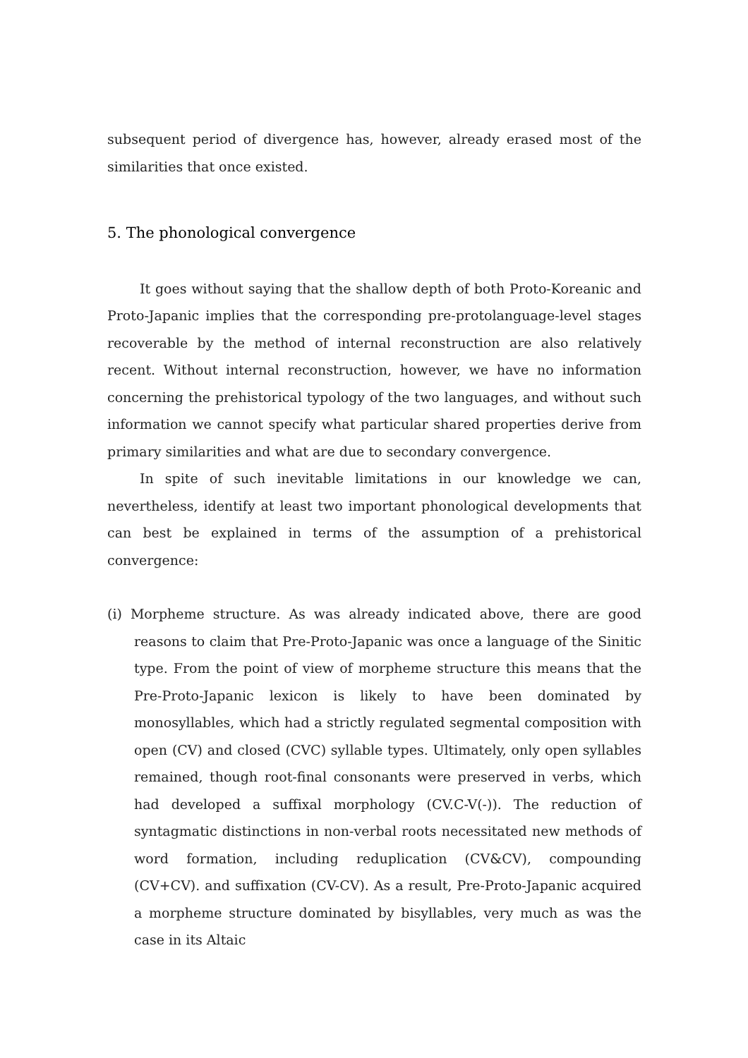subsequent period of divergence has, however, already erased most of the similarities that once existed.
5. The phonological convergence
It goes without saying that the shallow depth of both Proto-Koreanic and Proto-Japanic implies that the corresponding pre-protolanguage-level stages recoverable by the method of internal reconstruction are also relatively recent. Without internal reconstruction, however, we have no information concerning the prehistorical typology of the two languages, and without such information we cannot specify what particular shared properties derive from primary similarities and what are due to secondary convergence.
In spite of such inevitable limitations in our knowledge we can, nevertheless, identify at least two important phonological developments that can best be explained in terms of the assumption of a prehistorical convergence:
(i) Morpheme structure. As was already indicated above, there are good reasons to claim that Pre-Proto-Japanic was once a language of the Sinitic type. From the point of view of morpheme structure this means that the Pre-Proto-Japanic lexicon is likely to have been dominated by monosyllables, which had a strictly regulated segmental composition with open (CV) and closed (CVC) syllable types. Ultimately, only open syllables remained, though root-final consonants were preserved in verbs, which had developed a suffixal morphology (CV.C-V(-)). The reduction of syntagmatic distinctions in non-verbal roots necessitated new methods of word formation, including reduplication (CV&CV), compounding (CV+CV). and suffixation (CV-CV). As a result, Pre-Proto-Japanic acquired a morpheme structure dominated by bisyllables, very much as was the case in its Altaic